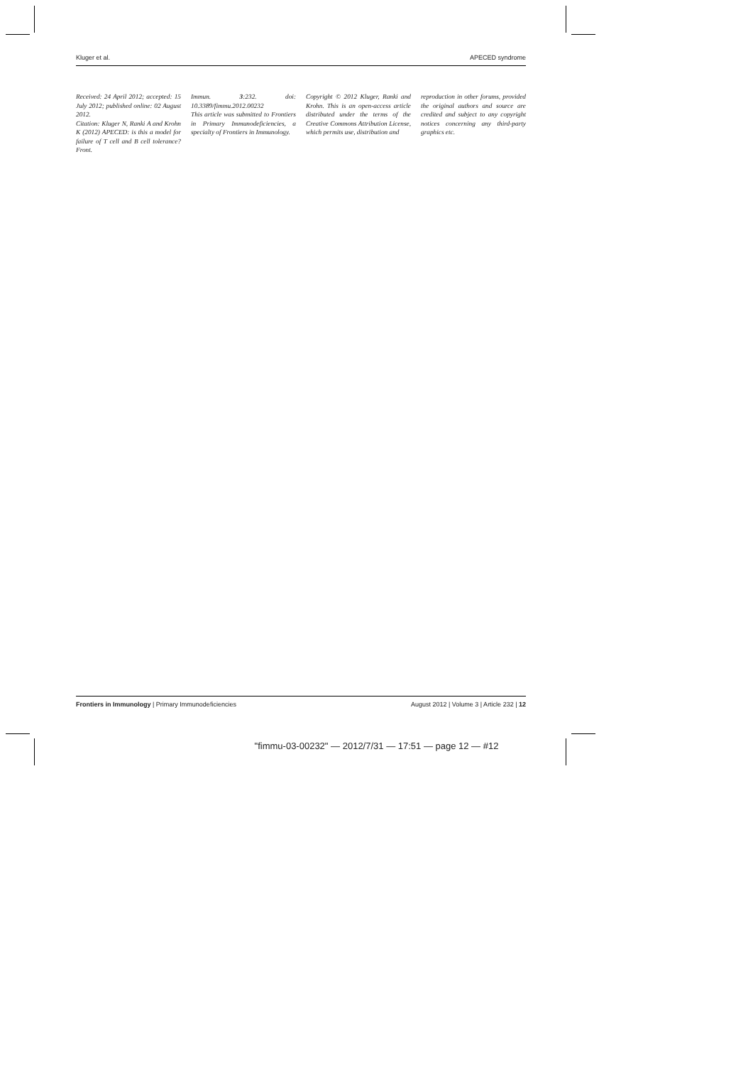Kluger et al. APECED syndrome
Received: 24 April 2012; accepted: 15 July 2012; published online: 02 August 2012.
Citation: Kluger N, Ranki A and Krohn K (2012) APECED: is this a model for failure of T cell and B cell tolerance? Front.
Immun. 3:232. doi: 10.3389/fimmu.2012.00232
This article was submitted to Frontiers in Primary Immunodeficiencies, a specialty of Frontiers in Immunology.
Copyright © 2012 Kluger, Ranki and Krohn. This is an open-access article distributed under the terms of the Creative Commons Attribution License, which permits use, distribution and
reproduction in other forums, provided the original authors and source are credited and subject to any copyright notices concerning any third-party graphics etc.
Frontiers in Immunology | Primary Immunodeficiencies August 2012 | Volume 3 | Article 232 | 12
"fimmu-03-00232" — 2012/7/31 — 17:51 — page 12 — #12